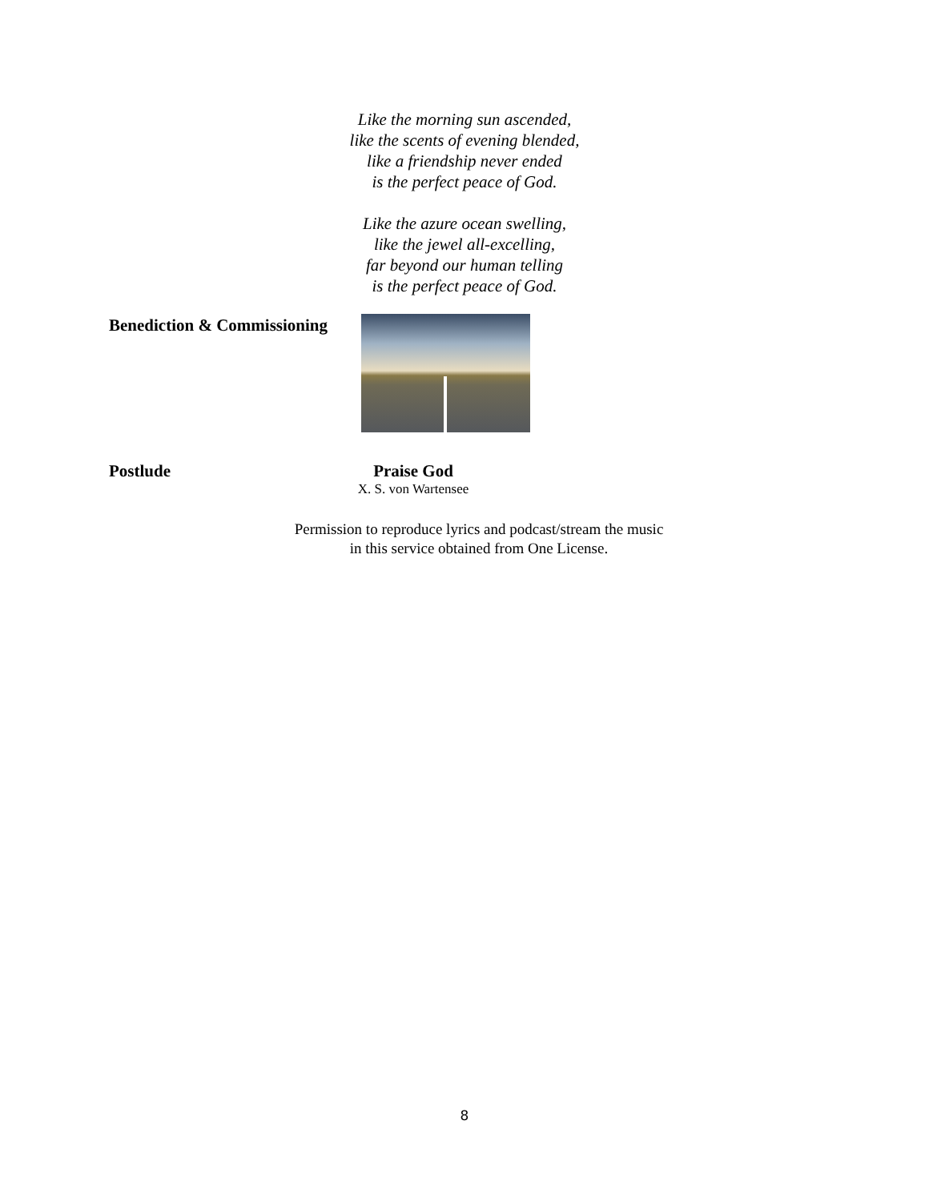Like the morning sun ascended,
like the scents of evening blended,
like a friendship never ended
is the perfect peace of God.
Like the azure ocean swelling,
like the jewel all-excelling,
far beyond our human telling
is the perfect peace of God.
Benediction & Commissioning
Postlude Praise God
X. S. von Wartensee
Permission to reproduce lyrics and podcast/stream the music
in this service obtained from One License.
8